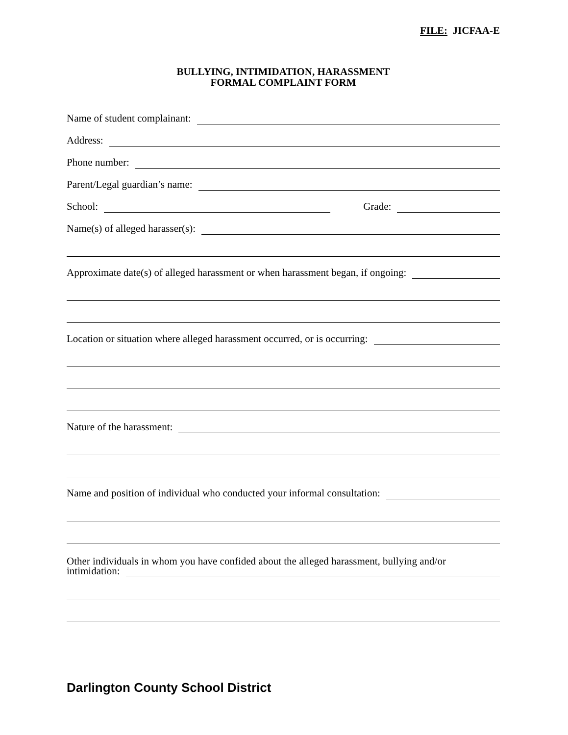FILE: JICFAA-E
BULLYING, INTIMIDATION, HARASSMENT
FORMAL COMPLAINT FORM
Name of student complainant:
Address:
Phone number:
Parent/Legal guardian’s name:
School:
Grade:
Name(s) of alleged harasser(s):
Approximate date(s) of alleged harassment or when harassment began, if ongoing:
Location or situation where alleged harassment occurred, or is occurring:
Nature of the harassment:
Name and position of individual who conducted your informal consultation:
Other individuals in whom you have confided about the alleged harassment, bullying and/or
intimidation:
Darlington County School District